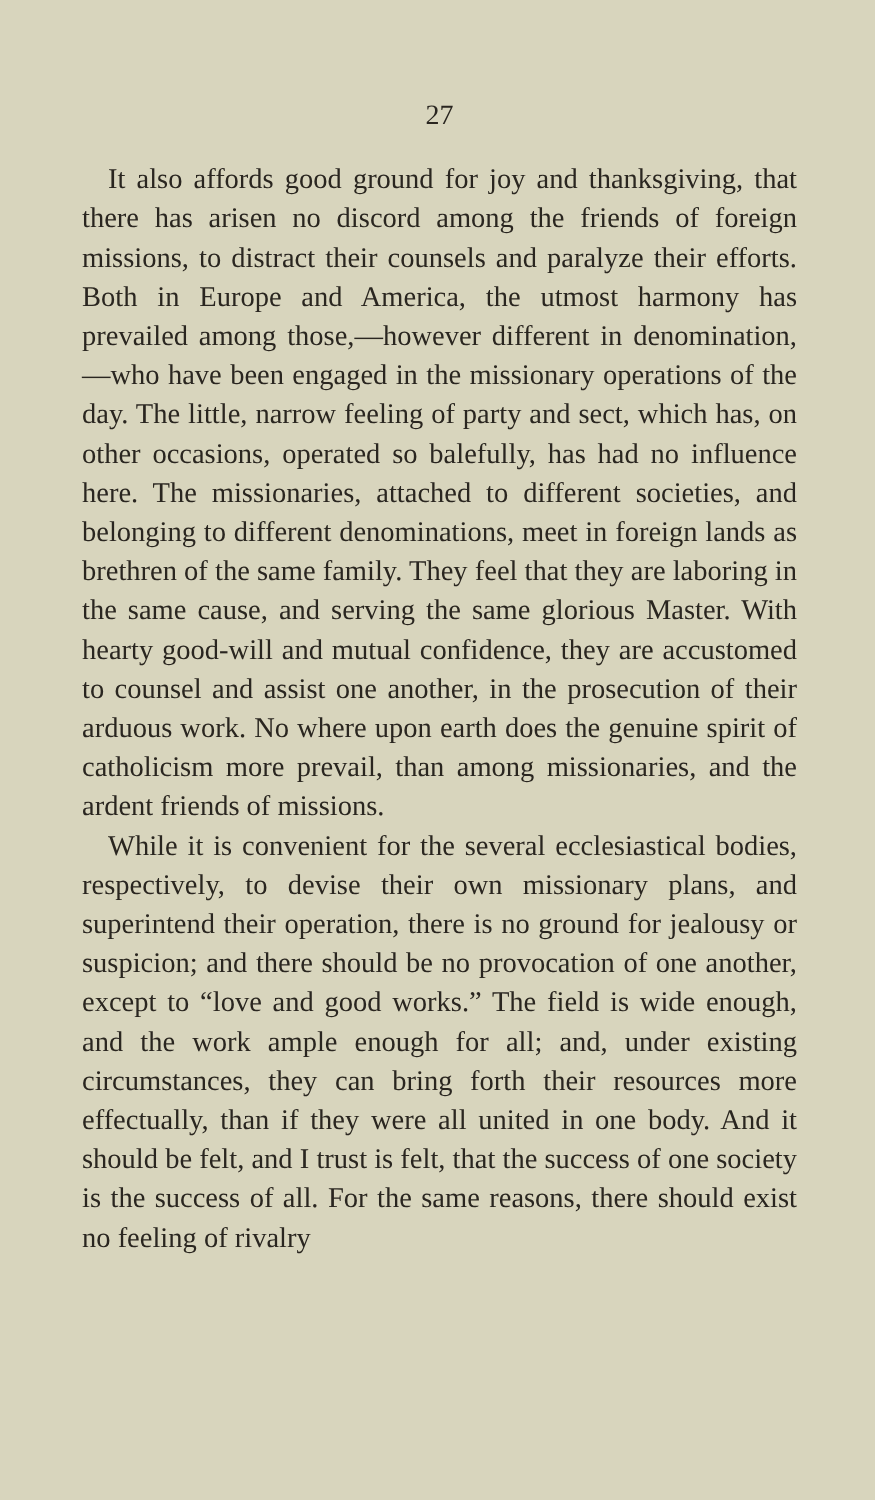27
It also affords good ground for joy and thanksgiving, that there has arisen no discord among the friends of foreign missions, to distract their counsels and paralyze their efforts. Both in Europe and America, the utmost harmony has prevailed among those,—however different in denomination,—who have been engaged in the missionary operations of the day. The little, narrow feeling of party and sect, which has, on other occasions, operated so balefully, has had no influence here. The missionaries, attached to different societies, and belonging to different denominations, meet in foreign lands as brethren of the same family. They feel that they are laboring in the same cause, and serving the same glorious Master. With hearty good-will and mutual confidence, they are accustomed to counsel and assist one another, in the prosecution of their arduous work. No where upon earth does the genuine spirit of catholicism more prevail, than among missionaries, and the ardent friends of missions.
While it is convenient for the several ecclesiastical bodies, respectively, to devise their own missionary plans, and superintend their operation, there is no ground for jealousy or suspicion; and there should be no provocation of one another, except to “love and good works.” The field is wide enough, and the work ample enough for all; and, under existing circumstances, they can bring forth their resources more effectually, than if they were all united in one body. And it should be felt, and I trust is felt, that the success of one society is the success of all. For the same reasons, there should exist no feeling of rivalry